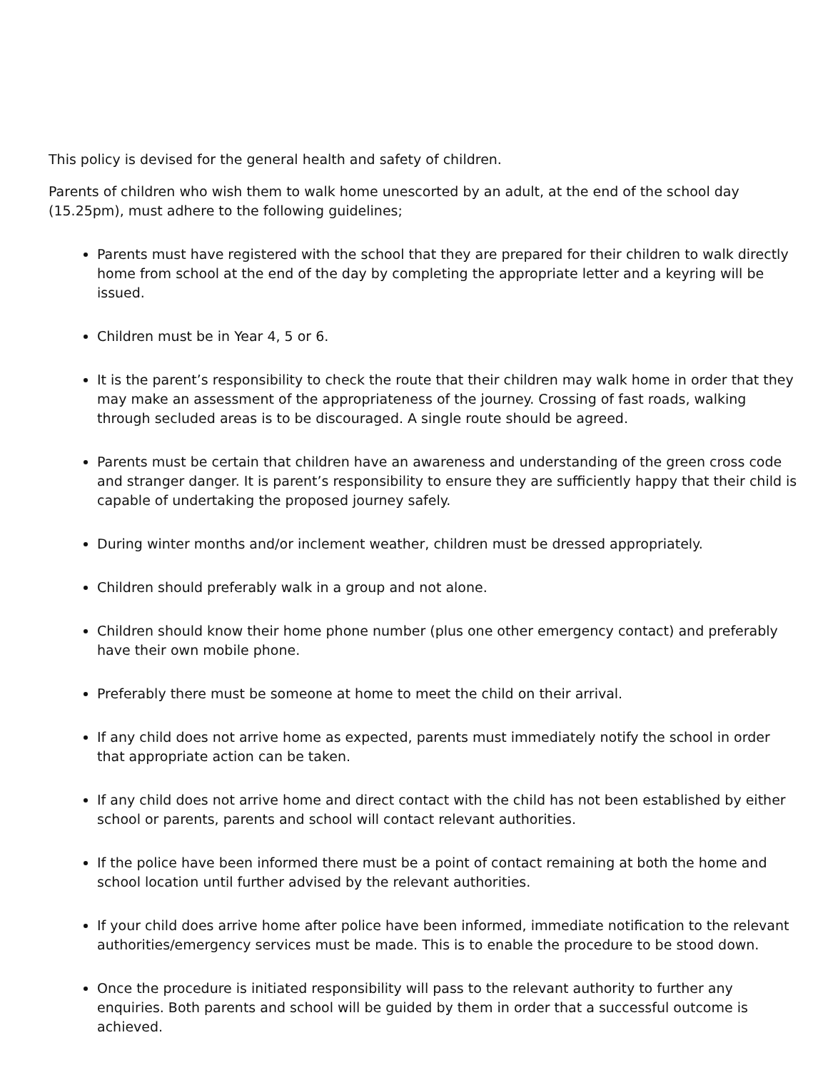This policy is devised for the general health and safety of children.
Parents of children who wish them to walk home unescorted by an adult, at the end of the school day (15.25pm), must adhere to the following guidelines;
Parents must have registered with the school that they are prepared for their children to walk directly home from school at the end of the day by completing the appropriate letter and a keyring will be issued.
Children must be in Year 4, 5 or 6.
It is the parent’s responsibility to check the route that their children may walk home in order that they may make an assessment of the appropriateness of the journey. Crossing of fast roads, walking through secluded areas is to be discouraged. A single route should be agreed.
Parents must be certain that children have an awareness and understanding of the green cross code and stranger danger. It is parent’s responsibility to ensure they are sufficiently happy that their child is capable of undertaking the proposed journey safely.
During winter months and/or inclement weather, children must be dressed appropriately.
Children should preferably walk in a group and not alone.
Children should know their home phone number (plus one other emergency contact) and preferably have their own mobile phone.
Preferably there must be someone at home to meet the child on their arrival.
If any child does not arrive home as expected, parents must immediately notify the school in order that appropriate action can be taken.
If any child does not arrive home and direct contact with the child has not been established by either school or parents, parents and school will contact relevant authorities.
If the police have been informed there must be a point of contact remaining at both the home and school location until further advised by the relevant authorities.
If your child does arrive home after police have been informed, immediate notification to the relevant authorities/emergency services must be made. This is to enable the procedure to be stood down.
Once the procedure is initiated responsibility will pass to the relevant authority to further any enquiries. Both parents and school will be guided by them in order that a successful outcome is achieved.